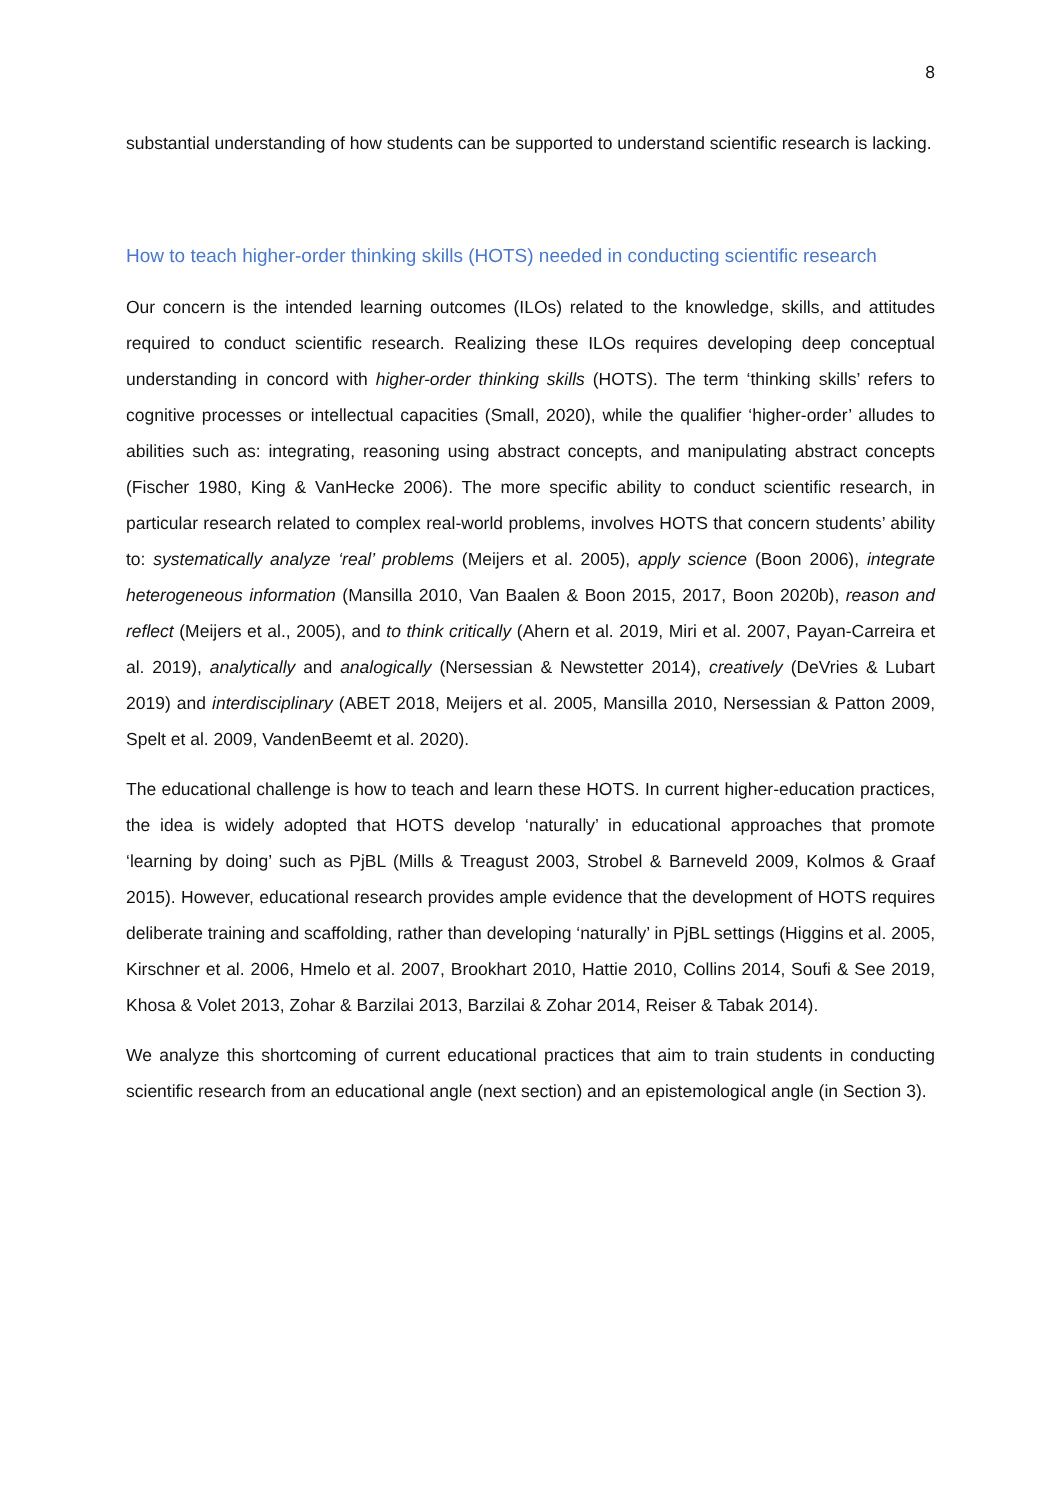8
substantial understanding of how students can be supported to understand scientific research is lacking.
How to teach higher-order thinking skills (HOTS) needed in conducting scientific research
Our concern is the intended learning outcomes (ILOs) related to the knowledge, skills, and attitudes required to conduct scientific research. Realizing these ILOs requires developing deep conceptual understanding in concord with higher-order thinking skills (HOTS). The term ‘thinking skills’ refers to cognitive processes or intellectual capacities (Small, 2020), while the qualifier ‘higher-order’ alludes to abilities such as: integrating, reasoning using abstract concepts, and manipulating abstract concepts (Fischer 1980, King & VanHecke 2006). The more specific ability to conduct scientific research, in particular research related to complex real-world problems, involves HOTS that concern students’ ability to: systematically analyze ‘real’ problems (Meijers et al. 2005), apply science (Boon 2006), integrate heterogeneous information (Mansilla 2010, Van Baalen & Boon 2015, 2017, Boon 2020b), reason and reflect (Meijers et al., 2005), and to think critically (Ahern et al. 2019, Miri et al. 2007, Payan-Carreira et al. 2019), analytically and analogically (Nersessian & Newstetter 2014), creatively (DeVries & Lubart 2019) and interdisciplinary (ABET 2018, Meijers et al. 2005, Mansilla 2010, Nersessian & Patton 2009, Spelt et al. 2009, VandenBeemt et al. 2020).
The educational challenge is how to teach and learn these HOTS. In current higher-education practices, the idea is widely adopted that HOTS develop ‘naturally’ in educational approaches that promote ‘learning by doing’ such as PjBL (Mills & Treagust 2003, Strobel & Barneveld 2009, Kolmos & Graaf 2015). However, educational research provides ample evidence that the development of HOTS requires deliberate training and scaffolding, rather than developing ‘naturally’ in PjBL settings (Higgins et al. 2005, Kirschner et al. 2006, Hmelo et al. 2007, Brookhart 2010, Hattie 2010, Collins 2014, Soufi & See 2019, Khosa & Volet 2013, Zohar & Barzilai 2013, Barzilai & Zohar 2014, Reiser & Tabak 2014).
We analyze this shortcoming of current educational practices that aim to train students in conducting scientific research from an educational angle (next section) and an epistemological angle (in Section 3).